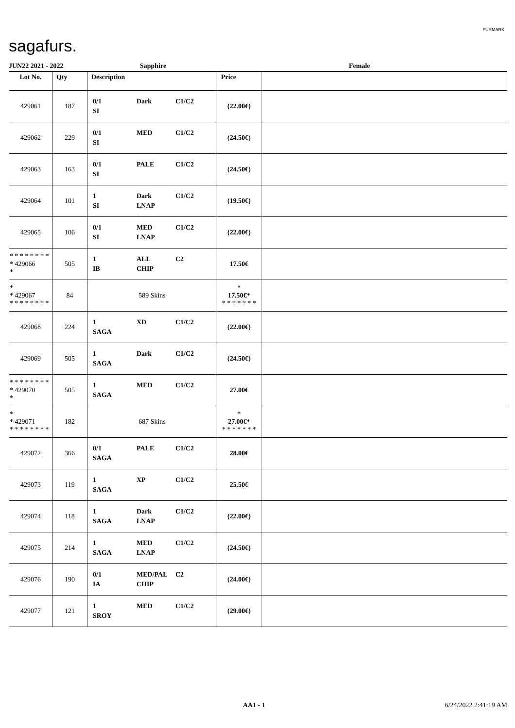sagafurs.
FURMARK
JUN22 2021 - 2022 Sapphire Female
| Lot No. | Qty | Description | Price | |
| --- | --- | --- | --- | --- |
| 429061 | 187 | 0/1 Dark C1/C2 SI | (22.00€) | |
| 429062 | 229 | 0/1 MED C1/C2 SI | (24.50€) | |
| 429063 | 163 | 0/1 PALE C1/C2 SI | (24.50€) | |
| 429064 | 101 | 1 Dark C1/C2 SI LNAP | (19.50€) | |
| 429065 | 106 | 0/1 MED C1/C2 SI LNAP | (22.00€) | |
| * * * * * * * * * 429066 * | 505 | 1 ALL C2 IB CHIP | 17.50€ | |
| * * 429067 * * * * * * * * | 84 | 589 Skins | * 17.50€ * * * * * * * * | |
| 429068 | 224 | 1 XD C1/C2 SAGA | (22.00€) | |
| 429069 | 505 | 1 Dark C1/C2 SAGA | (24.50€) | |
| * * * * * * * * * 429070 * | 505 | 1 MED C1/C2 SAGA | 27.00€ | |
| * * 429071 * * * * * * * * | 182 | 687 Skins | * 27.00€ * * * * * * * * | |
| 429072 | 366 | 0/1 PALE C1/C2 SAGA | 28.00€ | |
| 429073 | 119 | 1 XP C1/C2 SAGA | 25.50€ | |
| 429074 | 118 | 1 Dark C1/C2 SAGA LNAP | (22.00€) | |
| 429075 | 214 | 1 MED C1/C2 SAGA LNAP | (24.50€) | |
| 429076 | 190 | 0/1 MED/PAL C2 IA CHIP | (24.00€) | |
| 429077 | 121 | 1 MED C1/C2 SROY | (29.00€) | |
AA1 - 1 6/24/2022 2:41:19 AM